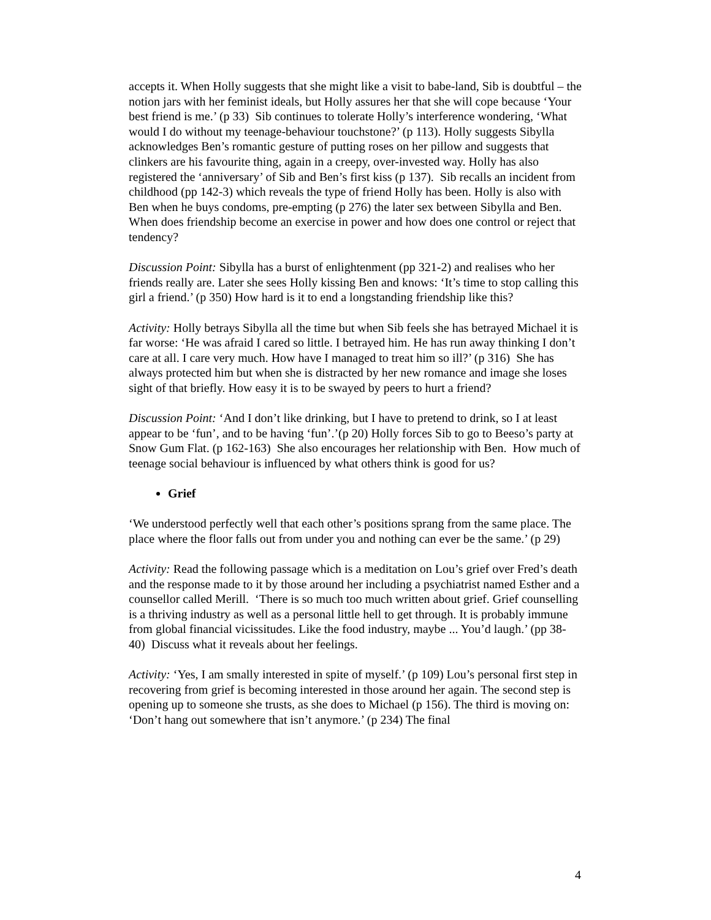accepts it. When Holly suggests that she might like a visit to babe-land, Sib is doubtful – the notion jars with her feminist ideals, but Holly assures her that she will cope because ‘Your best friend is me.’ (p 33) Sib continues to tolerate Holly’s interference wondering, ‘What would I do without my teenage-behaviour touchstone?’ (p 113). Holly suggests Sibylla acknowledges Ben’s romantic gesture of putting roses on her pillow and suggests that clinkers are his favourite thing, again in a creepy, over-invested way. Holly has also registered the ‘anniversary’ of Sib and Ben’s first kiss (p 137). Sib recalls an incident from childhood (pp 142-3) which reveals the type of friend Holly has been. Holly is also with Ben when he buys condoms, pre-empting (p 276) the later sex between Sibylla and Ben. When does friendship become an exercise in power and how does one control or reject that tendency?
Discussion Point: Sibylla has a burst of enlightenment (pp 321-2) and realises who her friends really are. Later she sees Holly kissing Ben and knows: ‘It’s time to stop calling this girl a friend.’ (p 350) How hard is it to end a longstanding friendship like this?
Activity: Holly betrays Sibylla all the time but when Sib feels she has betrayed Michael it is far worse: ‘He was afraid I cared so little. I betrayed him. He has run away thinking I don’t care at all. I care very much. How have I managed to treat him so ill?’ (p 316) She has always protected him but when she is distracted by her new romance and image she loses sight of that briefly. How easy it is to be swayed by peers to hurt a friend?
Discussion Point: ‘And I don’t like drinking, but I have to pretend to drink, so I at least appear to be ‘fun’, and to be having ‘fun’.’(p 20) Holly forces Sib to go to Beeso’s party at Snow Gum Flat. (p 162-163) She also encourages her relationship with Ben. How much of teenage social behaviour is influenced by what others think is good for us?
Grief
‘We understood perfectly well that each other’s positions sprang from the same place. The place where the floor falls out from under you and nothing can ever be the same.’ (p 29)
Activity: Read the following passage which is a meditation on Lou’s grief over Fred’s death and the response made to it by those around her including a psychiatrist named Esther and a counsellor called Merill. ‘There is so much too much written about grief. Grief counselling is a thriving industry as well as a personal little hell to get through. It is probably immune from global financial vicissitudes. Like the food industry, maybe ... You’d laugh.’ (pp 38-40) Discuss what it reveals about her feelings.
Activity: ‘Yes, I am smally interested in spite of myself.’ (p 109) Lou’s personal first step in recovering from grief is becoming interested in those around her again. The second step is opening up to someone she trusts, as she does to Michael (p 156). The third is moving on: ‘Don’t hang out somewhere that isn’t anymore.’ (p 234) The final
4